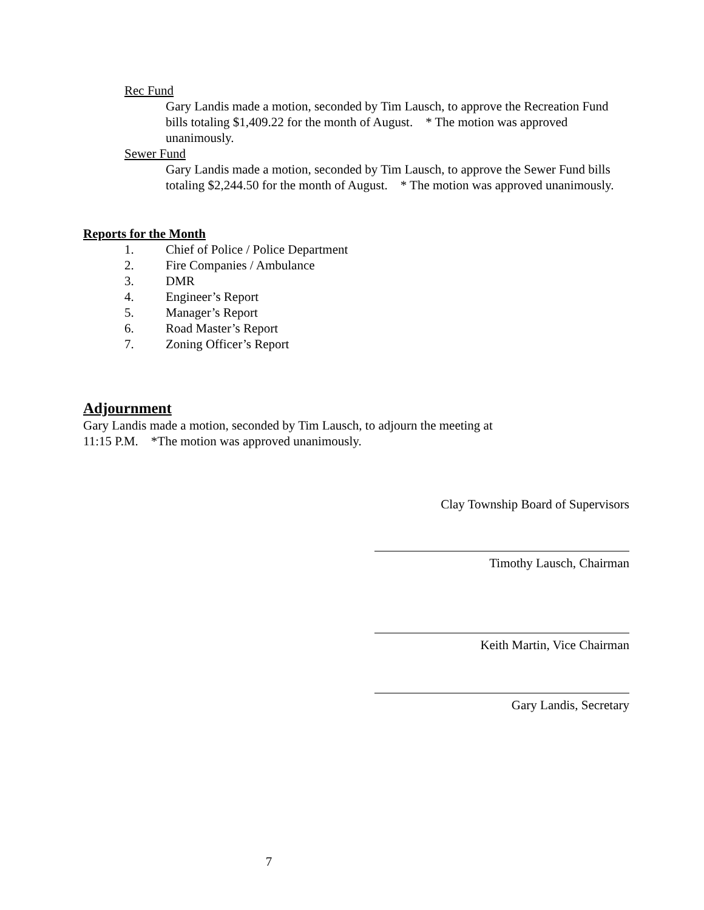Rec Fund
Gary Landis made a motion, seconded by Tim Lausch, to approve the Recreation Fund bills totaling $1,409.22 for the month of August. * The motion was approved unanimously.
Sewer Fund
Gary Landis made a motion, seconded by Tim Lausch, to approve the Sewer Fund bills totaling $2,244.50 for the month of August. * The motion was approved unanimously.
Reports for the Month
1. Chief of Police / Police Department
2. Fire Companies / Ambulance
3. DMR
4. Engineer’s Report
5. Manager’s Report
6. Road Master’s Report
7. Zoning Officer’s Report
Adjournment
Gary Landis made a motion, seconded by Tim Lausch, to adjourn the meeting at
11:15 P.M. *The motion was approved unanimously.
Clay Township Board of Supervisors
Timothy Lausch, Chairman
Keith Martin, Vice Chairman
Gary Landis, Secretary
7